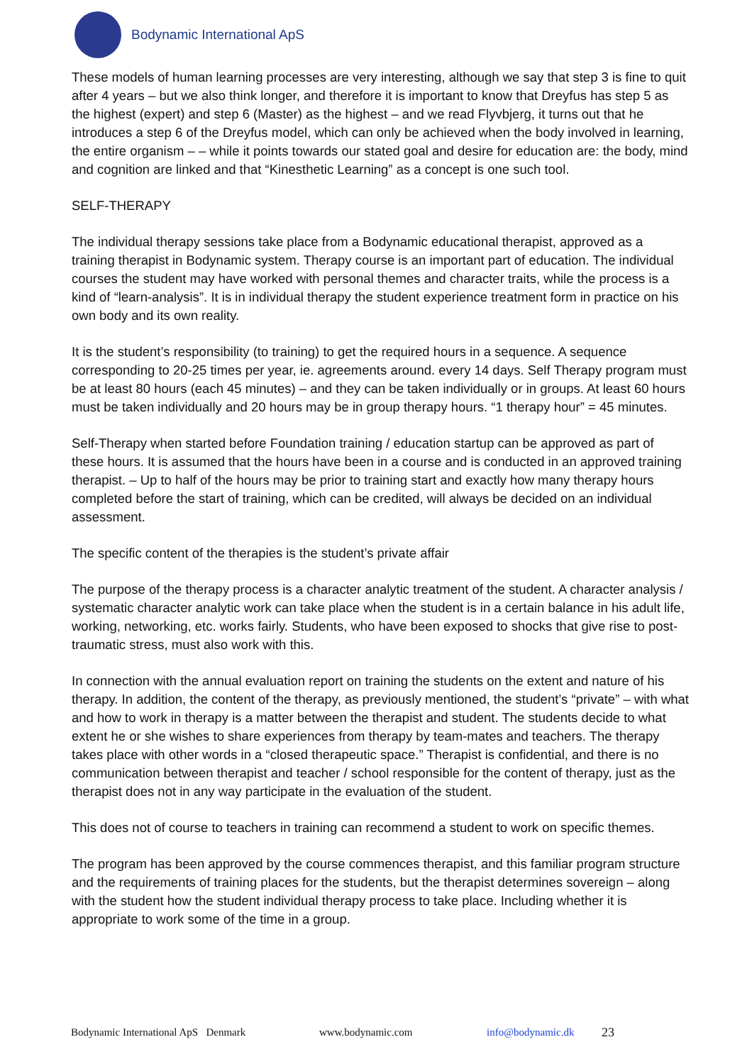Bodynamic International ApS
These models of human learning processes are very interesting, although we say that step 3 is fine to quit after 4 years – but we also think longer, and therefore it is important to know that Dreyfus has step 5 as the highest (expert) and step 6 (Master) as the highest – and we read Flyvbjerg, it turns out that he introduces a step 6 of the Dreyfus model, which can only be achieved when the body involved in learning, the entire organism – – while it points towards our stated goal and desire for education are: the body, mind and cognition are linked and that “Kinesthetic Learning” as a concept is one such tool.
SELF-THERAPY
The individual therapy sessions take place from a Bodynamic educational therapist, approved as a training therapist in Bodynamic system. Therapy course is an important part of education. The individual courses the student may have worked with personal themes and character traits, while the process is a kind of “learn-analysis”. It is in individual therapy the student experience treatment form in practice on his own body and its own reality.
It is the student’s responsibility (to training) to get the required hours in a sequence. A sequence corresponding to 20-25 times per year, ie. agreements around. every 14 days. Self Therapy program must be at least 80 hours (each 45 minutes) – and they can be taken individually or in groups. At least 60 hours must be taken individually and 20 hours may be in group therapy hours. “1 therapy hour” = 45 minutes.
Self-Therapy when started before Foundation training / education startup can be approved as part of these hours. It is assumed that the hours have been in a course and is conducted in an approved training therapist. – Up to half of the hours may be prior to training start and exactly how many therapy hours completed before the start of training, which can be credited, will always be decided on an individual assessment.
The specific content of the therapies is the student’s private affair
The purpose of the therapy process is a character analytic treatment of the student. A character analysis / systematic character analytic work can take place when the student is in a certain balance in his adult life, working, networking, etc. works fairly. Students, who have been exposed to shocks that give rise to post-traumatic stress, must also work with this.
In connection with the annual evaluation report on training the students on the extent and nature of his therapy. In addition, the content of the therapy, as previously mentioned, the student’s “private” – with what and how to work in therapy is a matter between the therapist and student. The students decide to what extent he or she wishes to share experiences from therapy by team-mates and teachers. The therapy takes place with other words in a “closed therapeutic space.” Therapist is confidential, and there is no communication between therapist and teacher / school responsible for the content of therapy, just as the therapist does not in any way participate in the evaluation of the student.
This does not of course to teachers in training can recommend a student to work on specific themes.
The program has been approved by the course commences therapist, and this familiar program structure and the requirements of training places for the students, but the therapist determines sovereign – along with the student how the student individual therapy process to take place. Including whether it is appropriate to work some of the time in a group.
Bodynamic International ApS Denmark www.bodynamic.com info@bodynamic.dk 23